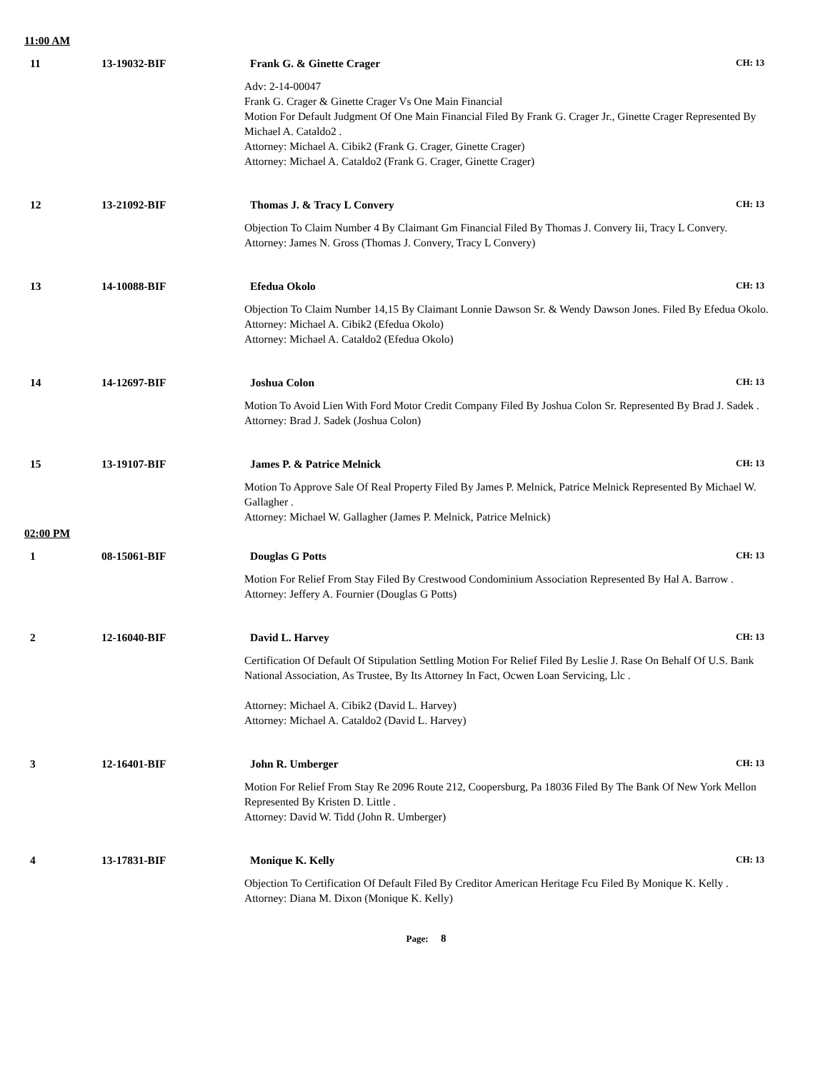11:00 AM
11 13-19032-BIF Frank G. & Ginette Crager
CH: 13
Adv: 2-14-00047
Frank G. Crager & Ginette Crager Vs One Main Financial
Motion For Default Judgment Of One Main Financial Filed By Frank G. Crager Jr., Ginette Crager Represented By Michael A. Cataldo2 .
Attorney: Michael A. Cibik2 (Frank G. Crager, Ginette Crager)
Attorney: Michael A. Cataldo2 (Frank G. Crager, Ginette Crager)
12 13-21092-BIF Thomas J. & Tracy L Convery
CH: 13
Objection To Claim Number 4 By Claimant Gm Financial Filed By Thomas J. Convery Iii, Tracy L Convery.
Attorney: James N. Gross (Thomas J. Convery, Tracy L Convery)
13 14-10088-BIF Efedua Okolo
CH: 13
Objection To Claim Number 14,15 By Claimant Lonnie Dawson Sr. & Wendy Dawson Jones. Filed By Efedua Okolo.
Attorney: Michael A. Cibik2 (Efedua Okolo)
Attorney: Michael A. Cataldo2 (Efedua Okolo)
14 14-12697-BIF Joshua Colon
CH: 13
Motion To Avoid Lien With Ford Motor Credit Company Filed By Joshua Colon Sr. Represented By Brad J. Sadek .
Attorney: Brad J. Sadek (Joshua Colon)
15 13-19107-BIF James P. & Patrice Melnick
CH: 13
Motion To Approve Sale Of Real Property Filed By James P. Melnick, Patrice Melnick Represented By Michael W. Gallagher .
Attorney: Michael W. Gallagher (James P. Melnick, Patrice Melnick)
02:00 PM
1 08-15061-BIF Douglas G Potts
CH: 13
Motion For Relief From Stay Filed By Crestwood Condominium Association Represented By Hal A. Barrow .
Attorney: Jeffery A. Fournier (Douglas G Potts)
2 12-16040-BIF David L. Harvey
CH: 13
Certification Of Default Of Stipulation Settling Motion For Relief Filed By Leslie J. Rase On Behalf Of U.S. Bank National Association, As Trustee, By Its Attorney In Fact, Ocwen Loan Servicing, Llc .
Attorney: Michael A. Cibik2 (David L. Harvey)
Attorney: Michael A. Cataldo2 (David L. Harvey)
3 12-16401-BIF John R. Umberger
CH: 13
Motion For Relief From Stay Re 2096 Route 212, Coopersburg, Pa 18036 Filed By The Bank Of New York Mellon Represented By Kristen D. Little .
Attorney: David W. Tidd (John R. Umberger)
4 13-17831-BIF Monique K. Kelly
CH: 13
Objection To Certification Of Default Filed By Creditor American Heritage Fcu Filed By Monique K. Kelly .
Attorney: Diana M. Dixon (Monique K. Kelly)
Page: 8